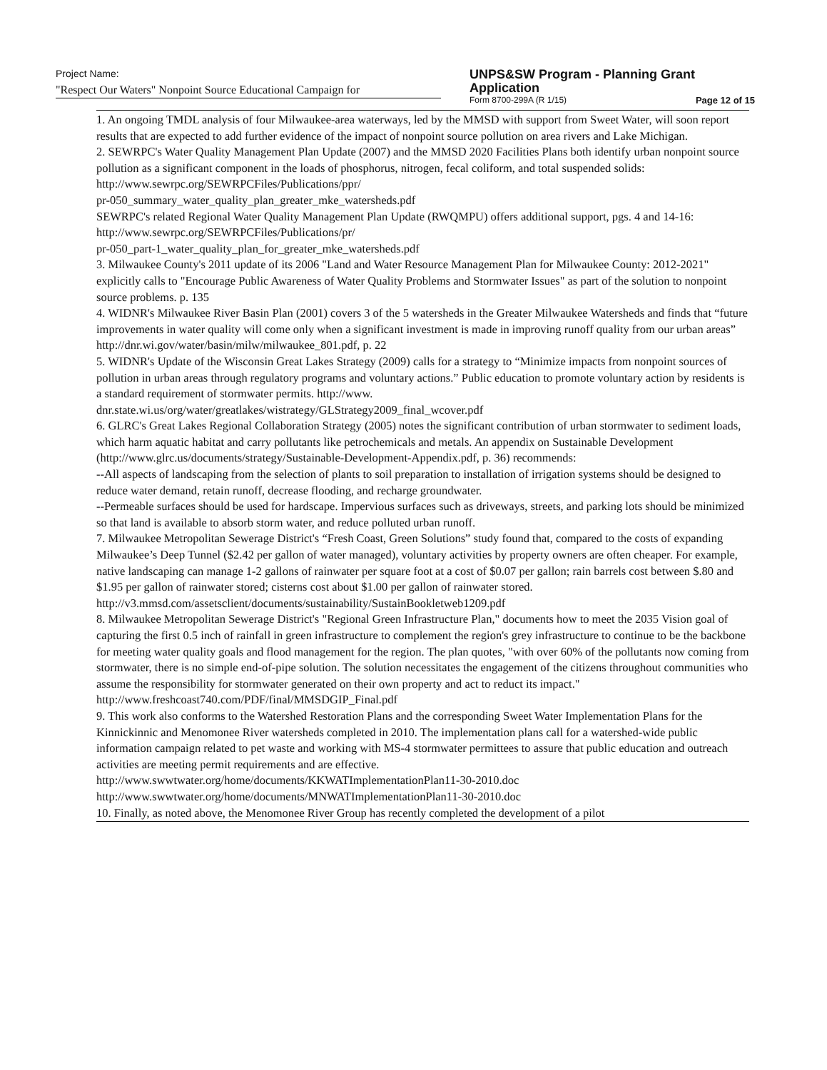Project Name:
"Respect Our Waters" Nonpoint Source Educational Campaign for
UNPS&SW Program - Planning Grant
Application
Form 8700-299A (R 1/15) Page 12 of 15
1. An ongoing TMDL analysis of four Milwaukee-area waterways, led by the MMSD with support from Sweet Water, will soon report results that are expected to add further evidence of the impact of nonpoint source pollution on area rivers and Lake Michigan.
2. SEWRPC's Water Quality Management Plan Update (2007) and the MMSD 2020 Facilities Plans both identify urban nonpoint source pollution as a significant component in the loads of phosphorus, nitrogen, fecal coliform, and total suspended solids:
http://www.sewrpc.org/SEWRPCFiles/Publications/ppr/
pr-050_summary_water_quality_plan_greater_mke_watersheds.pdf
SEWRPC's related Regional Water Quality Management Plan Update (RWQMPU) offers additional support, pgs. 4 and 14-16:
http://www.sewrpc.org/SEWRPCFiles/Publications/pr/
pr-050_part-1_water_quality_plan_for_greater_mke_watersheds.pdf
3. Milwaukee County's 2011 update of its 2006 "Land and Water Resource Management Plan for Milwaukee County: 2012-2021" explicitly calls to "Encourage Public Awareness of Water Quality Problems and Stormwater Issues" as part of the solution to nonpoint source problems. p. 135
4. WIDNR's Milwaukee River Basin Plan (2001) covers 3 of the 5 watersheds in the Greater Milwaukee Watersheds and finds that “future improvements in water quality will come only when a significant investment is made in improving runoff quality from our urban areas” http://dnr.wi.gov/water/basin/milw/milwaukee_801.pdf, p. 22
5. WIDNR's Update of the Wisconsin Great Lakes Strategy (2009) calls for a strategy to “Minimize impacts from nonpoint sources of pollution in urban areas through regulatory programs and voluntary actions.” Public education to promote voluntary action by residents is a standard requirement of stormwater permits. http://www. dnr.state.wi.us/org/water/greatlakes/wistrategy/GLStrategy2009_final_wcover.pdf
6. GLRC's Great Lakes Regional Collaboration Strategy (2005) notes the significant contribution of urban stormwater to sediment loads, which harm aquatic habitat and carry pollutants like petrochemicals and metals. An appendix on Sustainable Development (http://www.glrc.us/documents/strategy/Sustainable-Development-Appendix.pdf, p. 36) recommends:
--All aspects of landscaping from the selection of plants to soil preparation to installation of irrigation systems should be designed to reduce water demand, retain runoff, decrease flooding, and recharge groundwater.
--Permeable surfaces should be used for hardscape. Impervious surfaces such as driveways, streets, and parking lots should be minimized so that land is available to absorb storm water, and reduce polluted urban runoff.
7. Milwaukee Metropolitan Sewerage District's “Fresh Coast, Green Solutions” study found that, compared to the costs of expanding Milwaukee’s Deep Tunnel ($2.42 per gallon of water managed), voluntary activities by property owners are often cheaper. For example, native landscaping can manage 1-2 gallons of rainwater per square foot at a cost of $0.07 per gallon; rain barrels cost between $.80 and $1.95 per gallon of rainwater stored; cisterns cost about $1.00 per gallon of rainwater stored.
http://v3.mmsd.com/assetsclient/documents/sustainability/SustainBookletweb1209.pdf
8. Milwaukee Metropolitan Sewerage District's "Regional Green Infrastructure Plan," documents how to meet the 2035 Vision goal of capturing the first 0.5 inch of rainfall in green infrastructure to complement the region's grey infrastructure to continue to be the backbone for meeting water quality goals and flood management for the region. The plan quotes, "with over 60% of the pollutants now coming from stormwater, there is no simple end-of-pipe solution. The solution necessitates the engagement of the citizens throughout communities who assume the responsibility for stormwater generated on their own property and act to reduct its impact."
http://www.freshcoast740.com/PDF/final/MMSDGIP_Final.pdf
9. This work also conforms to the Watershed Restoration Plans and the corresponding Sweet Water Implementation Plans for the Kinnickinnic and Menomonee River watersheds completed in 2010. The implementation plans call for a watershed-wide public information campaign related to pet waste and working with MS-4 stormwater permittees to assure that public education and outreach activities are meeting permit requirements and are effective.
http://www.swwtwater.org/home/documents/KKWATImplementationPlan11-30-2010.doc
http://www.swwtwater.org/home/documents/MNWATImplementationPlan11-30-2010.doc
10. Finally, as noted above, the Menomonee River Group has recently completed the development of a pilot